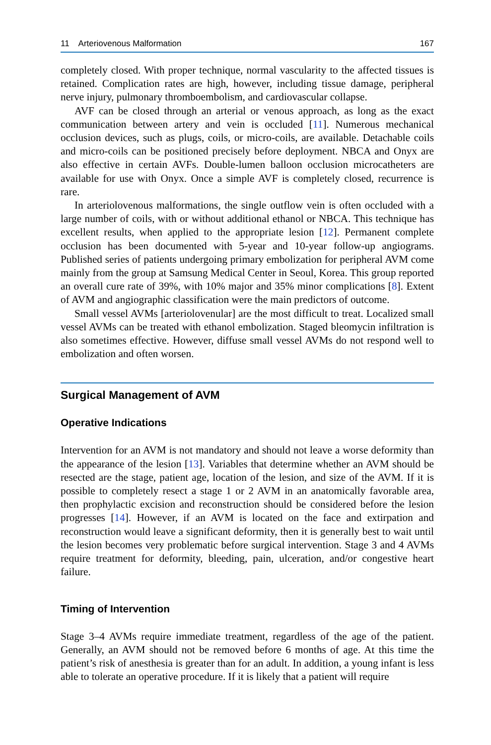11 Arteriovenous Malformation 167
completely closed. With proper technique, normal vascularity to the affected tissues is retained. Complication rates are high, however, including tissue damage, peripheral nerve injury, pulmonary thromboembolism, and cardiovascular collapse.
AVF can be closed through an arterial or venous approach, as long as the exact communication between artery and vein is occluded [11]. Numerous mechanical occlusion devices, such as plugs, coils, or micro-coils, are available. Detachable coils and micro-coils can be positioned precisely before deployment. NBCA and Onyx are also effective in certain AVFs. Double-lumen balloon occlusion microcatheters are available for use with Onyx. Once a simple AVF is completely closed, recurrence is rare.
In arteriolovenous malformations, the single outflow vein is often occluded with a large number of coils, with or without additional ethanol or NBCA. This technique has excellent results, when applied to the appropriate lesion [12]. Permanent complete occlusion has been documented with 5-year and 10-year follow-up angiograms. Published series of patients undergoing primary embolization for peripheral AVM come mainly from the group at Samsung Medical Center in Seoul, Korea. This group reported an overall cure rate of 39%, with 10% major and 35% minor complications [8]. Extent of AVM and angiographic classification were the main predictors of outcome.
Small vessel AVMs [arteriolovenular] are the most difficult to treat. Localized small vessel AVMs can be treated with ethanol embolization. Staged bleomycin infiltration is also sometimes effective. However, diffuse small vessel AVMs do not respond well to embolization and often worsen.
Surgical Management of AVM
Operative Indications
Intervention for an AVM is not mandatory and should not leave a worse deformity than the appearance of the lesion [13]. Variables that determine whether an AVM should be resected are the stage, patient age, location of the lesion, and size of the AVM. If it is possible to completely resect a stage 1 or 2 AVM in an anatomically favorable area, then prophylactic excision and reconstruction should be considered before the lesion progresses [14]. However, if an AVM is located on the face and extirpation and reconstruction would leave a significant deformity, then it is generally best to wait until the lesion becomes very problematic before surgical intervention. Stage 3 and 4 AVMs require treatment for deformity, bleeding, pain, ulceration, and/or congestive heart failure.
Timing of Intervention
Stage 3–4 AVMs require immediate treatment, regardless of the age of the patient. Generally, an AVM should not be removed before 6 months of age. At this time the patient’s risk of anesthesia is greater than for an adult. In addition, a young infant is less able to tolerate an operative procedure. If it is likely that a patient will require